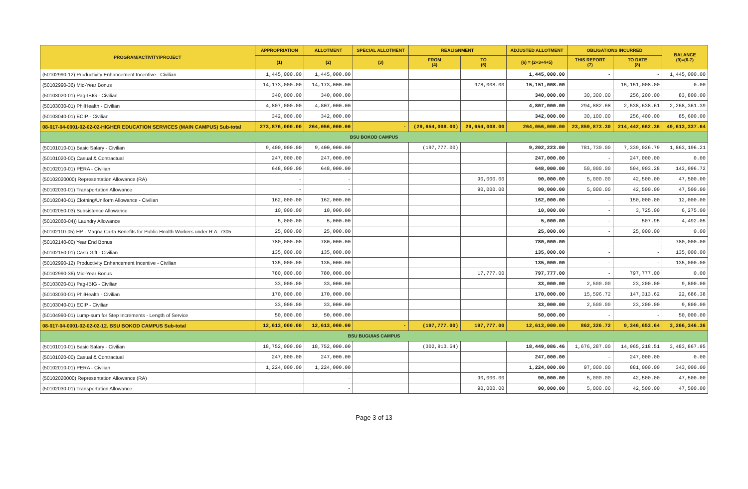| PROGRAM/ACTIVITY/PROJECT | APPROPRIATION | ALLOTMENT | SPECIAL ALLOTMENT | REALIGNMENT | | ADJUSTED ALLOTMENT | OBLIGATIONS INCURRED | | BALANCE (9)=(6-7) |
| --- | --- | --- | --- | --- | --- | --- | --- | --- | --- |
| | (1) | (2) | (3) | FROM (4) | TO (5) | (6) = (2+3+4+5) | THIS REPORT (7) | TO DATE (8) | |
| (50102990-12) Productivity Enhancement Incentive - Civilian | 1,445,000.00 | 1,445,000.00 | | | | 1,445,000.00 | - | - | 1,445,000.00 |
| (50102990-36) Mid-Year Bonus | 14,173,000.00 | 14,173,000.00 | | | 978,008.00 | 15,151,008.00 | - | 15,151,008.00 | 0.00 |
| (50103020-01) Pag-IBIG - Civilian | 340,000.00 | 340,000.00 | | | | 340,000.00 | 30,300.00 | 256,200.00 | 83,800.00 |
| (50103030-01) PhilHealth - Civilian | 4,807,000.00 | 4,807,000.00 | | | | 4,807,000.00 | 294,882.68 | 2,538,638.61 | 2,268,361.39 |
| (50103040-01) ECIP - Civilian | 342,000.00 | 342,000.00 | | | | 342,000.00 | 30,100.00 | 256,400.00 | 85,600.00 |
| 08-017-04-0001-02-02-02-HIGHER EDUCATION SERVICES (MAIN CAMPUS) Sub-total | 273,876,000.00 | 264,056,000.00 | - | (29,654,008.00) | 29,654,008.00 | 264,056,000.00 | 23,859,873.30 | 214,442,662.36 | 49,613,337.64 |
| BSU BOKOD CAMPUS | | | | | | | | | |
| (50101010-01) Basic Salary - Civilian | 9,400,000.00 | 9,400,000.00 | | (197,777.00) | | 9,202,223.00 | 781,730.00 | 7,339,026.79 | 1,863,196.21 |
| (50101020-00) Casual & Contractual | 247,000.00 | 247,000.00 | | | | 247,000.00 | - | 247,000.00 | 0.00 |
| (50102010-01) PERA - Civilian | 648,000.00 | 648,000.00 | | | | 648,000.00 | 50,000.00 | 504,903.28 | 143,096.72 |
| (50102020000) Representation Allowance (RA) | - | - | | | 90,000.00 | 90,000.00 | 5,000.00 | 42,500.00 | 47,500.00 |
| (50102030-01) Transportation Allowance | - | - | | | 90,000.00 | 90,000.00 | 5,000.00 | 42,500.00 | 47,500.00 |
| (50102040-01) Clothing/Uniform Allowance - Civilian | 162,000.00 | 162,000.00 | | | | 162,000.00 | - | 150,000.00 | 12,000.00 |
| (50102050-03) Subsistence Allowance | 10,000.00 | 10,000.00 | | | | 10,000.00 | - | 3,725.00 | 6,275.00 |
| (50102060-04)) Laundry Allowance | 5,000.00 | 5,000.00 | | | | 5,000.00 | - | 507.95 | 4,492.05 |
| (50102110-05) HP - Magna Carta Benefits for Public Health Workers under R.A. 7305 | 25,000.00 | 25,000.00 | | | | 25,000.00 | - | 25,000.00 | 0.00 |
| (50102140-00) Year End Bonus | 780,000.00 | 780,000.00 | | | | 780,000.00 | - | - | 780,000.00 |
| (50102150-01) Cash Gift - Civilian | 135,000.00 | 135,000.00 | | | | 135,000.00 | - | - | 135,000.00 |
| (50102990-12) Productivity Enhancement Incentive - Civilian | 135,000.00 | 135,000.00 | | | | 135,000.00 | - | - | 135,000.00 |
| (50102990-36) Mid-Year Bonus | 780,000.00 | 780,000.00 | | | 17,777.00 | 797,777.00 | - | 797,777.00 | 0.00 |
| (50103020-01) Pag-IBIG - Civilian | 33,000.00 | 33,000.00 | | | | 33,000.00 | 2,500.00 | 23,200.00 | 9,800.00 |
| (50103030-01) PhilHealth - Civilian | 170,000.00 | 170,000.00 | | | | 170,000.00 | 15,596.72 | 147,313.62 | 22,686.38 |
| (50103040-01) ECIP - Civilian | 33,000.00 | 33,000.00 | | | | 33,000.00 | 2,500.00 | 23,200.00 | 9,800.00 |
| (50104990-01) Lump-sum for Step Increments - Length of Service | 50,000.00 | 50,000.00 | | | | 50,000.00 | - | - | 50,000.00 |
| 08-017-04-0001-02-02-02-12. BSU BOKOD CAMPUS Sub-total | 12,613,000.00 | 12,613,000.00 | - | (197,777.00) | 197,777.00 | 12,613,000.00 | 862,326.72 | 9,346,653.64 | 3,266,346.36 |
| BSU BUGUIAS CAMPUS | | | | | | | | | |
| (50101010-01) Basic Salary - Civilian | 18,752,000.00 | 18,752,000.00 | | (302,913.54) | | 18,449,086.46 | 1,676,287.00 | 14,965,218.51 | 3,483,867.95 |
| (50101020-00) Casual & Contractual | 247,000.00 | 247,000.00 | | | | 247,000.00 | - | 247,000.00 | 0.00 |
| (50102010-01) PERA - Civilian | 1,224,000.00 | 1,224,000.00 | | | | 1,224,000.00 | 97,000.00 | 881,000.00 | 343,000.00 |
| (50102020000) Representation Allowance (RA) | | - | | | 90,000.00 | 90,000.00 | 5,000.00 | 42,500.00 | 47,500.00 |
| (50102030-01) Transportation Allowance | | - | | | 90,000.00 | 90,000.00 | 5,000.00 | 42,500.00 | 47,500.00 |
Page 3 of 13